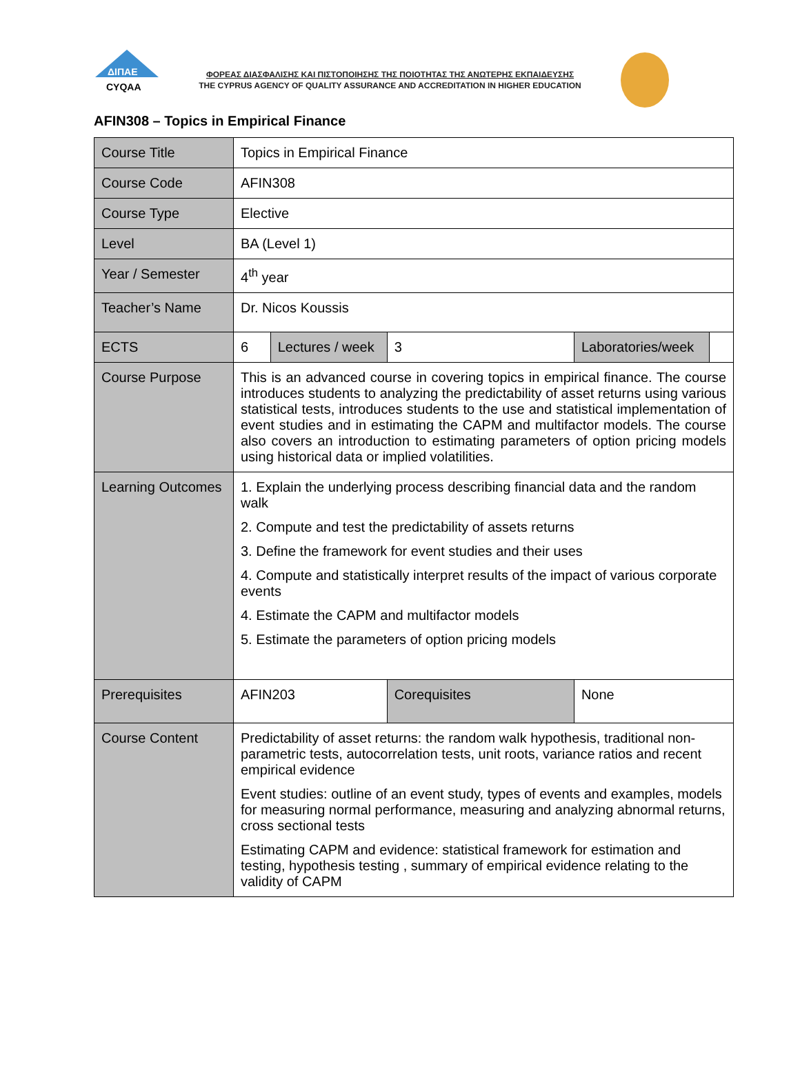ΔΙΠΑΕ
CYQAA
ΦΟΡΕΑΣ ΔΙΑΣΦΑΛΙΣΗΣ ΚΑΙ ΠΙΣΤΟΠΟΙΗΣΗΣ ΤΗΣ ΠΟΙΟΤΗΤΑΣ ΤΗΣ ΑΝΩΤΕΡΗΣ ΕΚΠΑΙΔΕΥΣΗΣ
THE CYPRUS AGENCY OF QUALITY ASSURANCE AND ACCREDITATION IN HIGHER EDUCATION
AFIN308 – Topics in Empirical Finance
| Course Title | Topics in Empirical Finance | | | | |
| Course Code | AFIN308 | | | | |
| Course Type | Elective | | | | |
| Level | BA (Level 1) | | | | |
| Year / Semester | 4<sup>th</sup> year | | | | |
| Teacher’s Name | Dr. Nicos Koussis | | | | |
| ECTS | 6 | Lectures / week | 3 | Laboratories/week | |
| Course Purpose | This is an advanced course in covering topics in empirical finance. The course introduces students to analyzing the predictability of asset returns using various statistical tests, introduces students to the use and statistical implementation of event studies and in estimating the CAPM and multifactor models. The course also covers an introduction to estimating parameters of option pricing models using historical data or implied volatilities. | | | | |
| Learning Outcomes | 1. Explain the underlying process describing financial data and the random walk 2. Compute and test the predictability of assets returns 3. Define the framework for event studies and their uses 4. Compute and statistically interpret results of the impact of various corporate events 4. Estimate the CAPM and multifactor models 5. Estimate the parameters of option pricing models | | | | |
| Prerequisites | AFIN203 | | Corequisites | None | |
| Course Content | Predictability of asset returns: the random walk hypothesis, traditional non-parametric tests, autocorrelation tests, unit roots, variance ratios and recent empirical evidence Event studies: outline of an event study, types of events and examples, models for measuring normal performance, measuring and analyzing abnormal returns, cross sectional tests Estimating CAPM and evidence: statistical framework for estimation and testing, hypothesis testing , summary of empirical evidence relating to the validity of CAPM | | | | |